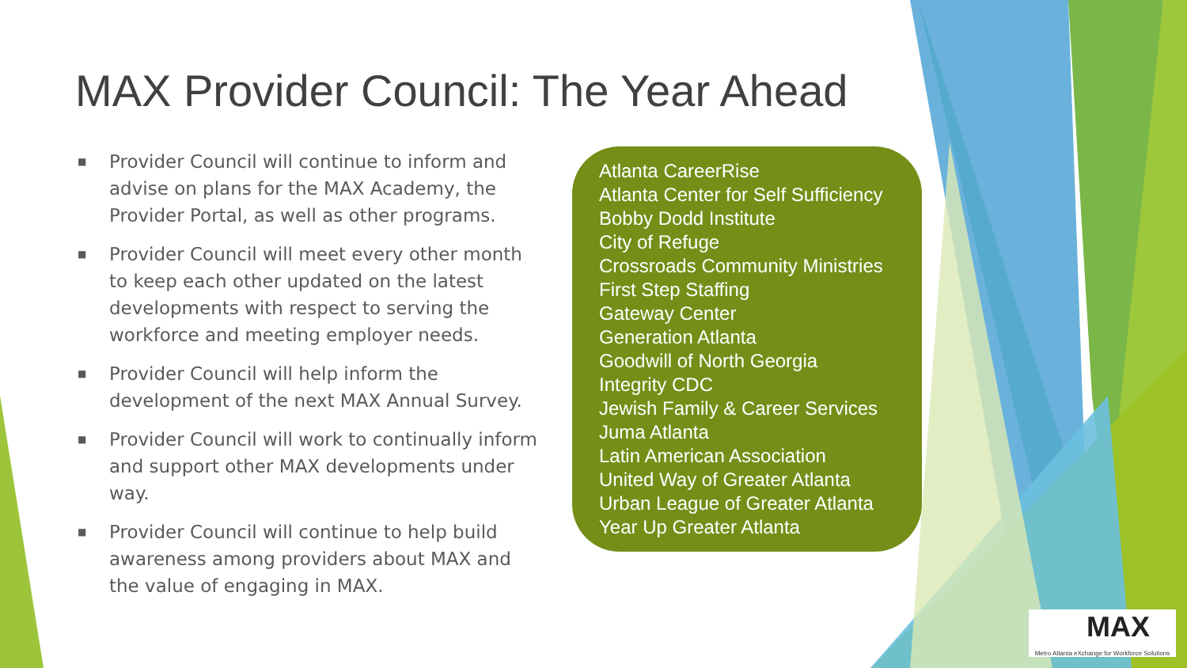MAX Provider Council: The Year Ahead
■ Provider Council will continue to inform and advise on plans for the MAX Academy, the Provider Portal, as well as other programs.
■ Provider Council will meet every other month to keep each other updated on the latest developments with respect to serving the workforce and meeting employer needs.
■ Provider Council will help inform the development of the next MAX Annual Survey.
■ Provider Council will work to continually inform and support other MAX developments under way.
■ Provider Council will continue to help build awareness among providers about MAX and the value of engaging in MAX.
Atlanta CareerRise
Atlanta Center for Self Sufficiency
Bobby Dodd Institute
City of Refuge
Crossroads Community Ministries
First Step Staffing
Gateway Center
Generation Atlanta
Goodwill of North Georgia
Integrity CDC
Jewish Family & Career Services
Juma Atlanta
Latin American Association
United Way of Greater Atlanta
Urban League of Greater Atlanta
Year Up Greater Atlanta
MAX
Metro Atlanta eXchange for Workforce Solutions